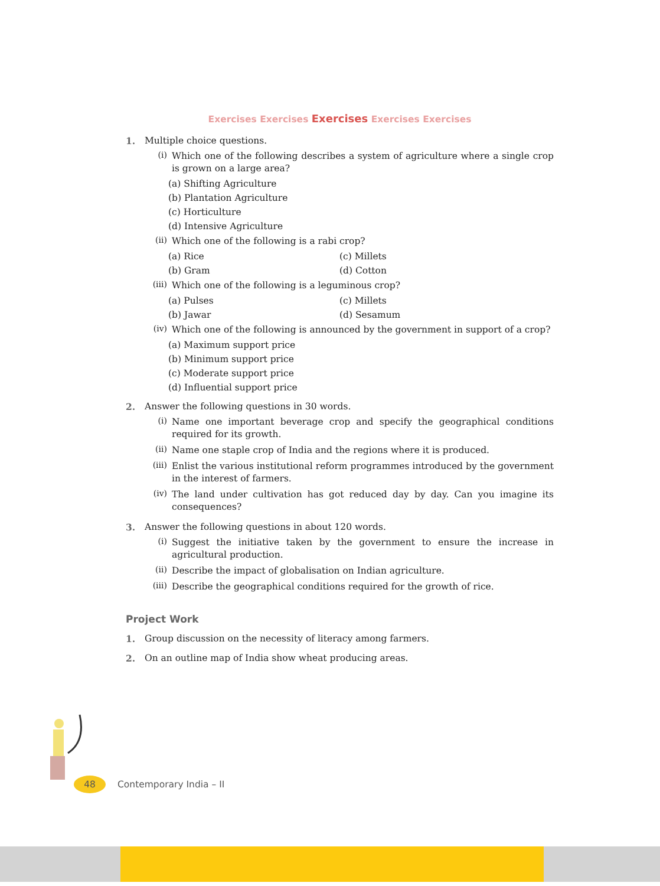Exercises Exercises Exercises Exercises Exercises
1. Multiple choice questions.
(i) Which one of the following describes a system of agriculture where a single crop is grown on a large area?
(a) Shifting Agriculture
(b) Plantation Agriculture
(c) Horticulture
(d) Intensive Agriculture
(ii) Which one of the following is a rabi crop?
(a) Rice
(c) Millets
(b) Gram
(d) Cotton
(iii) Which one of the following is a leguminous crop?
(a) Pulses
(c) Millets
(b) Jawar
(d) Sesamum
(iv) Which one of the following is announced by the government in support of a crop?
(a) Maximum support price
(b) Minimum support price
(c) Moderate support price
(d) Influential support price
2. Answer the following questions in 30 words.
(i) Name one important beverage crop and specify the geographical conditions required for its growth.
(ii) Name one staple crop of India and the regions where it is produced.
(iii) Enlist the various institutional reform programmes introduced by the government in the interest of farmers.
(iv) The land under cultivation has got reduced day by day. Can you imagine its consequences?
3. Answer the following questions in about 120 words.
(i) Suggest the initiative taken by the government to ensure the increase in agricultural production.
(ii) Describe the impact of globalisation on Indian agriculture.
(iii) Describe the geographical conditions required for the growth of rice.
Project Work
1. Group discussion on the necessity of literacy among farmers.
2. On an outline map of India show wheat producing areas.
48 Contemporary India – II